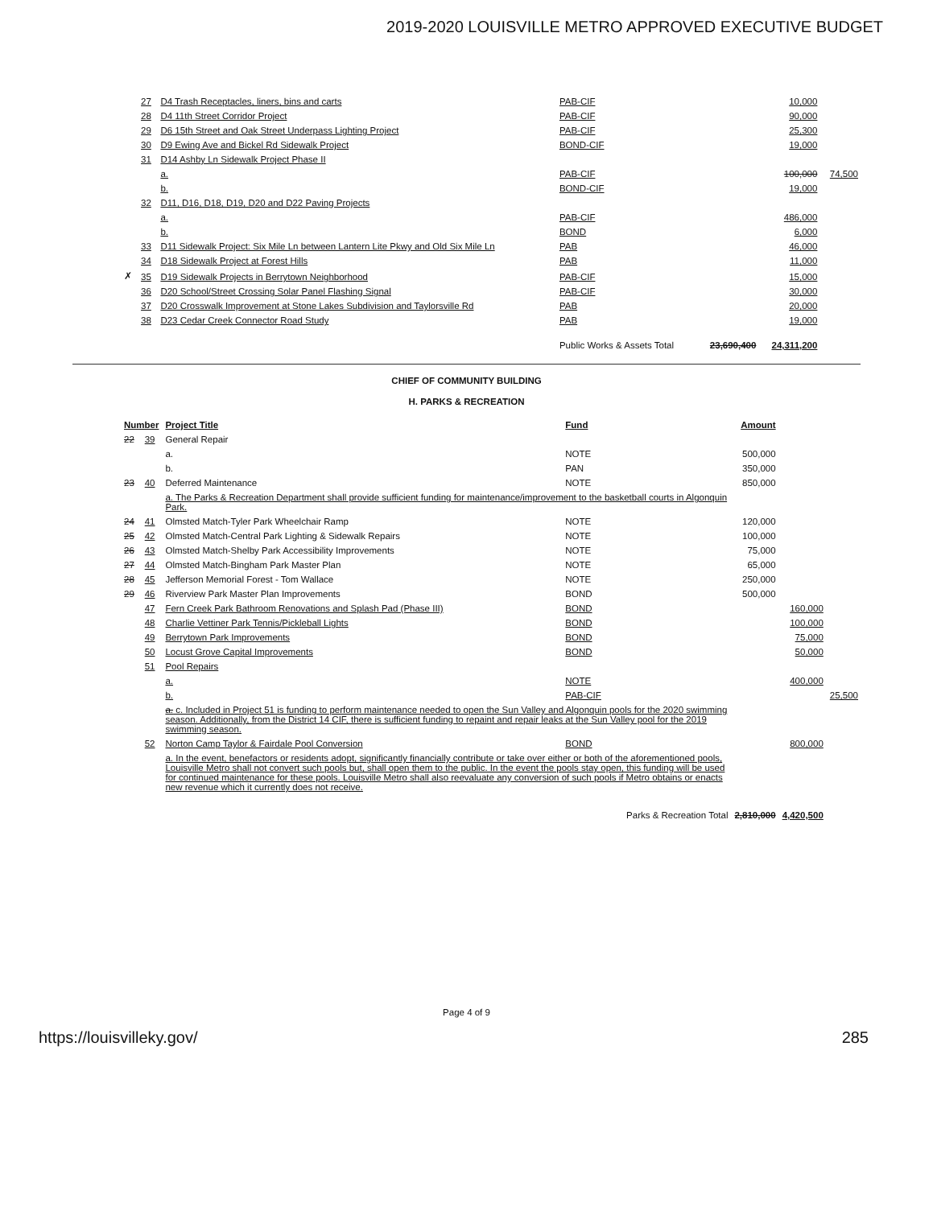2019-2020 LOUISVILLE METRO APPROVED EXECUTIVE BUDGET
| | 27 | D4 Trash Receptacles, liners, bins and carts | PAB-CIF | | 10,000 | |
| | 28 | D4 11th Street Corridor Project | PAB-CIF | | 90,000 | |
| | 29 | D6 15th Street and Oak Street Underpass Lighting Project | PAB-CIF | | 25,300 | |
| | 30 | D9 Ewing Ave and Bickel Rd Sidewalk Project | BOND-CIF | | 19,000 | |
| | 31 | D14 Ashby Ln Sidewalk Project Phase II | | | | |
| | | a. | PAB-CIF | | 100,000 | 74,500 |
| | | b. | BOND-CIF | | 19,000 | |
| | 32 | D11, D16, D18, D19, D20 and D22 Paving Projects | | | | |
| | | a. | PAB-CIF | | 486,000 | |
| | | b. | BOND | | 6,000 | |
| | 33 | D11 Sidewalk Project: Six Mile Ln between Lantern Lite Pkwy and Old Six Mile Ln | PAB | | 46,000 | |
| | 34 | D18 Sidewalk Project at Forest Hills | PAB | | 11,000 | |
| ✗ | 35 | D19 Sidewalk Projects in Berrytown Neighborhood | PAB-CIF | | 15,000 | |
| | 36 | D20 School/Street Crossing Solar Panel Flashing Signal | PAB-CIF | | 30,000 | |
| | 37 | D20 Crosswalk Improvement at Stone Lakes Subdivision and Taylorsville Rd | PAB | | 20,000 | |
| | 38 | D23 Cedar Creek Connector Road Study | PAB | | 19,000 | |
| | | | Public Works & Assets Total | 23,690,400 | 24,311,200 | |
CHIEF OF COMMUNITY BUILDING
H. PARKS & RECREATION
| Number | | Project Title | Fund | Amount | | |
| --- | --- | --- | --- | --- | --- | --- |
| 22 | 39 | General Repair | | | | |
| | | a. | NOTE | 500,000 | | |
| | | b. | PAN | 350,000 | | |
| 23 | 40 | Deferred Maintenance | NOTE | 850,000 | | |
| | | a. The Parks & Recreation Department shall provide sufficient funding for maintenance/improvement to the basketball courts in Algonquin Park. | | | | |
| 24 | 41 | Olmsted Match-Tyler Park Wheelchair Ramp | NOTE | 120,000 | | |
| 25 | 42 | Olmsted Match-Central Park Lighting & Sidewalk Repairs | NOTE | 100,000 | | |
| 26 | 43 | Olmsted Match-Shelby Park Accessibility Improvements | NOTE | 75,000 | | |
| 27 | 44 | Olmsted Match-Bingham Park Master Plan | NOTE | 65,000 | | |
| 28 | 45 | Jefferson Memorial Forest - Tom Wallace | NOTE | 250,000 | | |
| 29 | 46 | Riverview Park Master Plan Improvements | BOND | 500,000 | | |
| | 47 | Fern Creek Park Bathroom Renovations and Splash Pad (Phase III) | BOND | | 160,000 | |
| | 48 | Charlie Vettiner Park Tennis/Pickleball Lights | BOND | | 100,000 | |
| | 49 | Berrytown Park Improvements | BOND | | 75,000 | |
| | 50 | Locust Grove Capital Improvements | BOND | | 50,000 | |
| | 51 | Pool Repairs | | | | |
| | | a. | NOTE | | 400,000 | |
| | | b. | PAB-CIF | | | 25,500 |
| | | a. c. Included in Project 51 is funding to perform maintenance needed to open the Sun Valley and Algonquin pools for the 2020 swimming season. Additionally, from the District 14 CIF, there is sufficient funding to repaint and repair leaks at the Sun Valley pool for the 2019 swimming season. | | | | |
| | 52 | Norton Camp Taylor & Fairdale Pool Conversion | BOND | | 800,000 | |
| | | a. In the event, benefactors or residents adopt, significantly financially contribute or take over either or both of the aforementioned pools, Louisville Metro shall not convert such pools but, shall open them to the public. In the event the pools stay open, this funding will be used for continued maintenance for these pools. Louisville Metro shall also reevaluate any conversion of such pools if Metro obtains or enacts new revenue which it currently does not receive. | | | | |
| | | | Parks & Recreation Total | 2,810,000 | 4,420,500 | |
Page 4 of 9
https://louisvilleky.gov/ 285